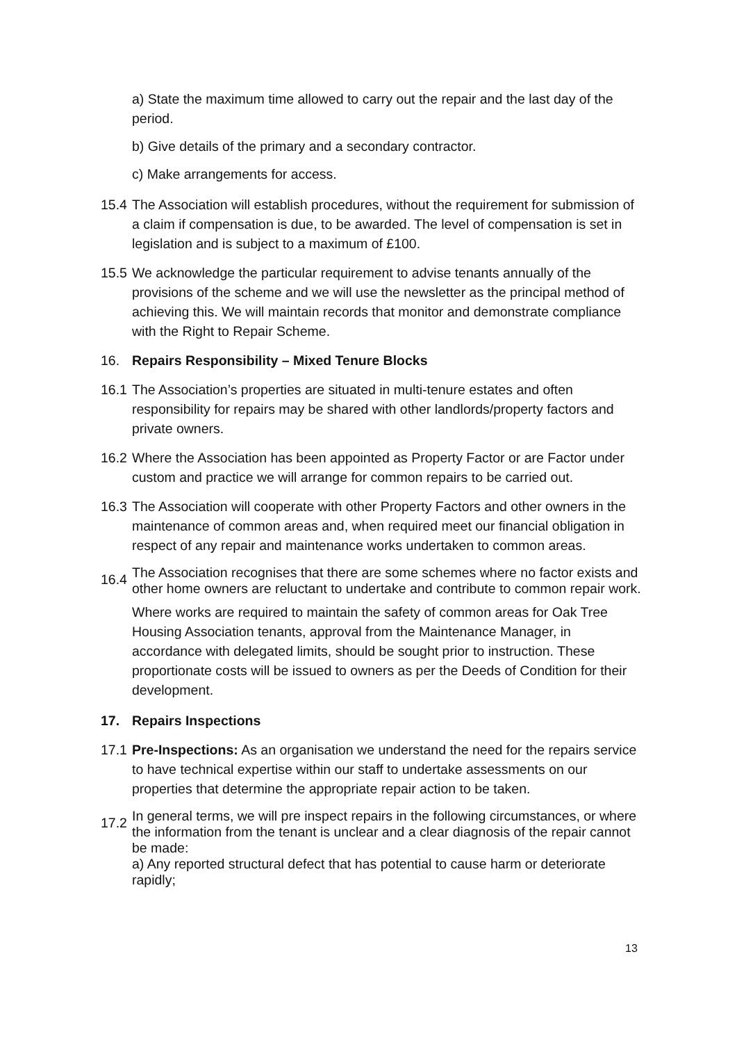a) State the maximum time allowed to carry out the repair and the last day of the period.
b) Give details of the primary and a secondary contractor.
c) Make arrangements for access.
15.4
The Association will establish procedures, without the requirement for submission of a claim if compensation is due, to be awarded. The level of compensation is set in legislation and is subject to a maximum of £100.
15.5
We acknowledge the particular requirement to advise tenants annually of the provisions of the scheme and we will use the newsletter as the principal method of achieving this. We will maintain records that monitor and demonstrate compliance with the Right to Repair Scheme.
16. Repairs Responsibility – Mixed Tenure Blocks
16.1
The Association’s properties are situated in multi-tenure estates and often responsibility for repairs may be shared with other landlords/property factors and private owners.
16.2
Where the Association has been appointed as Property Factor or are Factor under custom and practice we will arrange for common repairs to be carried out.
16.3
The Association will cooperate with other Property Factors and other owners in the maintenance of common areas and, when required meet our financial obligation in respect of any repair and maintenance works undertaken to common areas.
16.4
The Association recognises that there are some schemes where no factor exists and other home owners are reluctant to undertake and contribute to common repair work.
Where works are required to maintain the safety of common areas for Oak Tree Housing Association tenants, approval from the Maintenance Manager, in accordance with delegated limits, should be sought prior to instruction. These proportionate costs will be issued to owners as per the Deeds of Condition for their development.
17. Repairs Inspections
17.1
Pre-Inspections: As an organisation we understand the need for the repairs service to have technical expertise within our staff to undertake assessments on our properties that determine the appropriate repair action to be taken.
17.2
In general terms, we will pre inspect repairs in the following circumstances, or where the information from the tenant is unclear and a clear diagnosis of the repair cannot be made:
a) Any reported structural defect that has potential to cause harm or deteriorate rapidly;
13